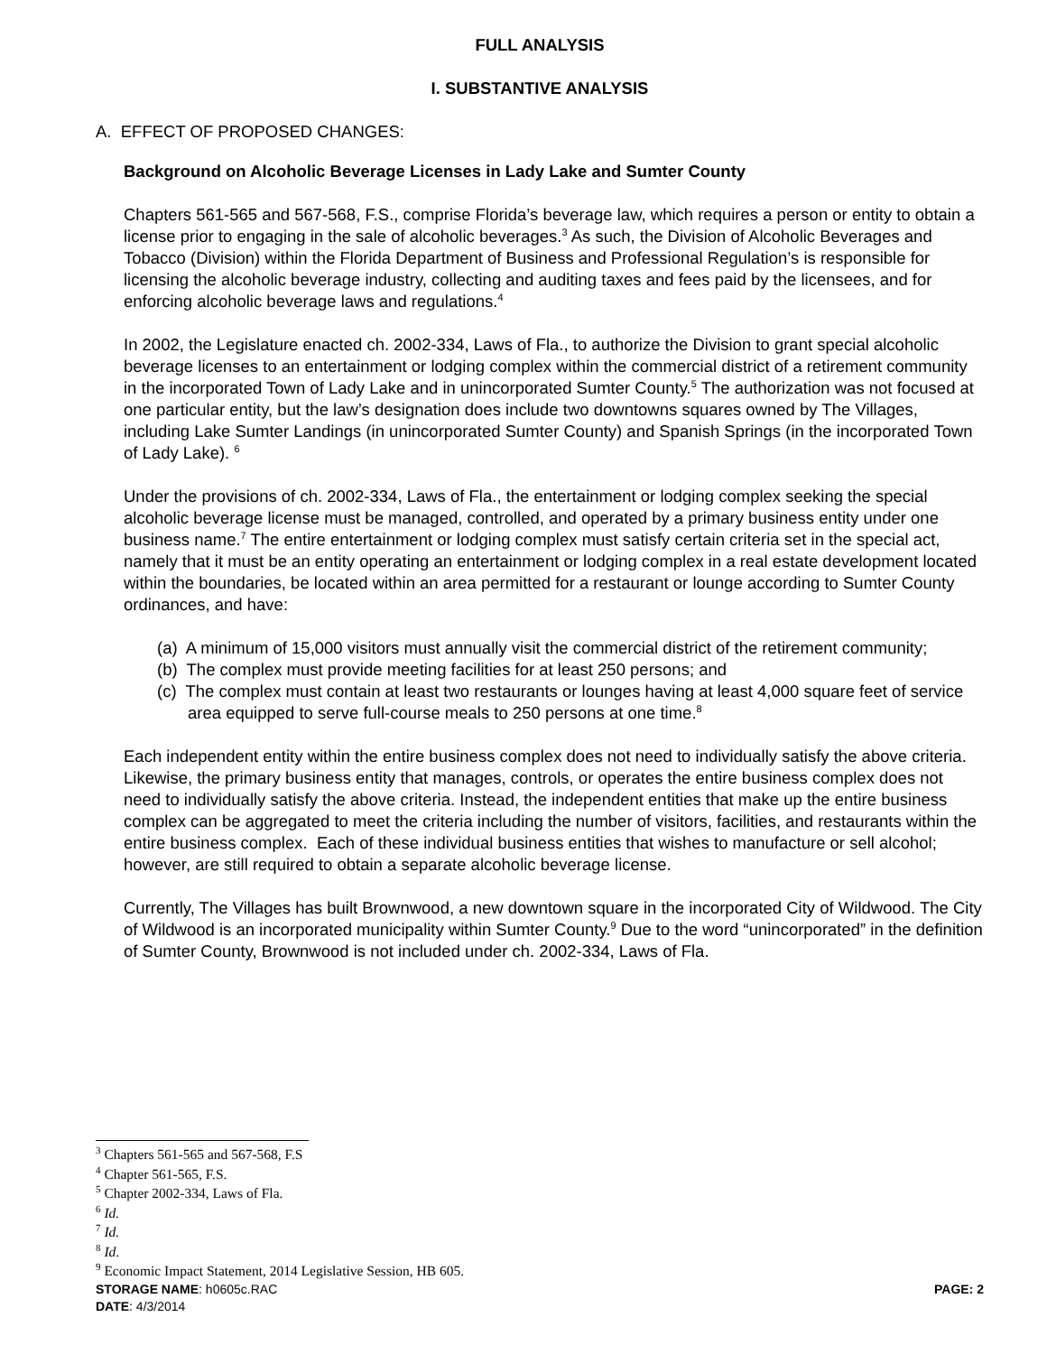FULL ANALYSIS
I. SUBSTANTIVE ANALYSIS
A. EFFECT OF PROPOSED CHANGES:
Background on Alcoholic Beverage Licenses in Lady Lake and Sumter County
Chapters 561-565 and 567-568, F.S., comprise Florida’s beverage law, which requires a person or entity to obtain a license prior to engaging in the sale of alcoholic beverages.<sup>3</sup> As such, the Division of Alcoholic Beverages and Tobacco (Division) within the Florida Department of Business and Professional Regulation’s is responsible for licensing the alcoholic beverage industry, collecting and auditing taxes and fees paid by the licensees, and for enforcing alcoholic beverage laws and regulations.<sup>4</sup>
In 2002, the Legislature enacted ch. 2002-334, Laws of Fla., to authorize the Division to grant special alcoholic beverage licenses to an entertainment or lodging complex within the commercial district of a retirement community in the incorporated Town of Lady Lake and in unincorporated Sumter County.<sup>5</sup> The authorization was not focused at one particular entity, but the law’s designation does include two downtowns squares owned by The Villages, including Lake Sumter Landings (in unincorporated Sumter County) and Spanish Springs (in the incorporated Town of Lady Lake). <sup>6</sup>
Under the provisions of ch. 2002-334, Laws of Fla., the entertainment or lodging complex seeking the special alcoholic beverage license must be managed, controlled, and operated by a primary business entity under one business name.<sup>7</sup> The entire entertainment or lodging complex must satisfy certain criteria set in the special act, namely that it must be an entity operating an entertainment or lodging complex in a real estate development located within the boundaries, be located within an area permitted for a restaurant or lounge according to Sumter County ordinances, and have:
(a) A minimum of 15,000 visitors must annually visit the commercial district of the retirement community;
(b) The complex must provide meeting facilities for at least 250 persons; and
(c) The complex must contain at least two restaurants or lounges having at least 4,000 square feet of service area equipped to serve full-course meals to 250 persons at one time.<sup>8</sup>
Each independent entity within the entire business complex does not need to individually satisfy the above criteria. Likewise, the primary business entity that manages, controls, or operates the entire business complex does not need to individually satisfy the above criteria. Instead, the independent entities that make up the entire business complex can be aggregated to meet the criteria including the number of visitors, facilities, and restaurants within the entire business complex. Each of these individual business entities that wishes to manufacture or sell alcohol; however, are still required to obtain a separate alcoholic beverage license.
Currently, The Villages has built Brownwood, a new downtown square in the incorporated City of Wildwood. The City of Wildwood is an incorporated municipality within Sumter County.<sup>9</sup> Due to the word “unincorporated” in the definition of Sumter County, Brownwood is not included under ch. 2002-334, Laws of Fla.
<sup>3</sup> Chapters 561-565 and 567-568, F.S
<sup>4</sup> Chapter 561-565, F.S.
<sup>5</sup> Chapter 2002-334, Laws of Fla.
<sup>6</sup> Id.
<sup>7</sup> Id.
<sup>8</sup> Id.
<sup>9</sup> Economic Impact Statement, 2014 Legislative Session, HB 605.
PAGE: 2 STORAGE NAME: h0605c.RAC
DATE: 4/3/2014